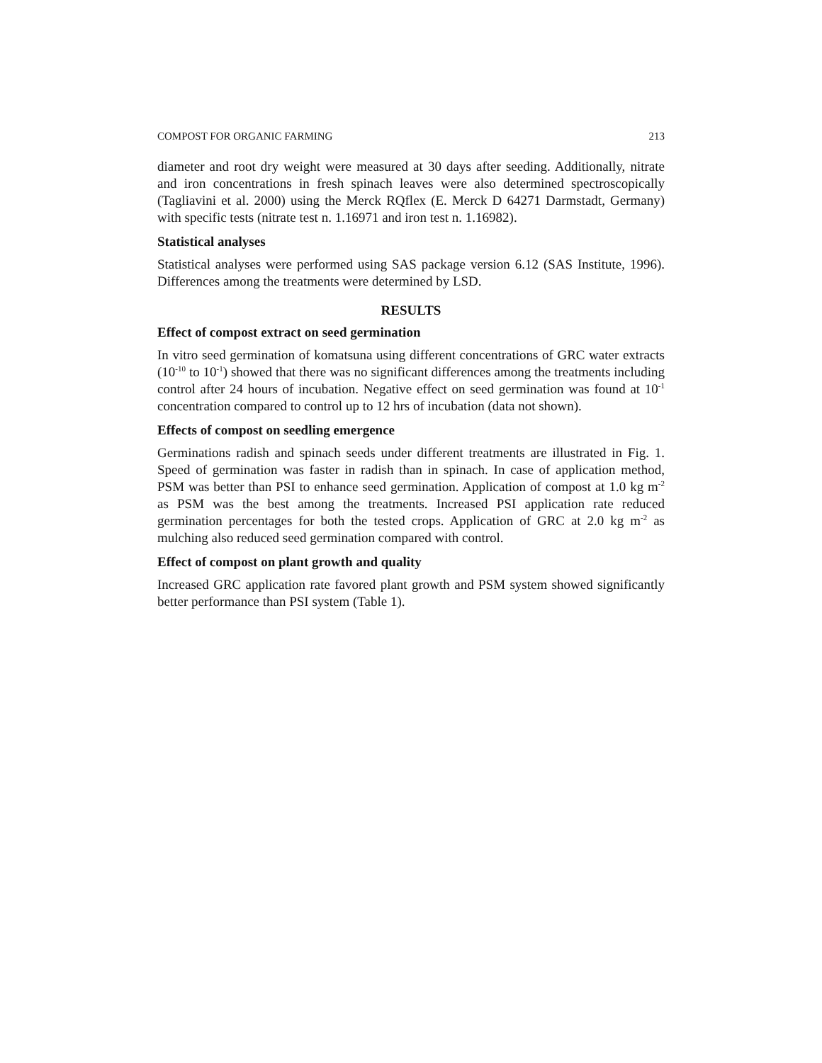COMPOST FOR ORGANIC FARMING 213
diameter and root dry weight were measured at 30 days after seeding. Additionally, nitrate and iron concentrations in fresh spinach leaves were also determined spectroscopically (Tagliavini et al. 2000) using the Merck RQflex (E. Merck D 64271 Darmstadt, Germany) with specific tests (nitrate test n. 1.16971 and iron test n. 1.16982).
Statistical analyses
Statistical analyses were performed using SAS package version 6.12 (SAS Institute, 1996). Differences among the treatments were determined by LSD.
RESULTS
Effect of compost extract on seed germination
In vitro seed germination of komatsuna using different concentrations of GRC water extracts (10<sup>-10</sup> to 10<sup>-1</sup>) showed that there was no significant differences among the treatments including control after 24 hours of incubation. Negative effect on seed germination was found at 10<sup>-1</sup> concentration compared to control up to 12 hrs of incubation (data not shown).
Effects of compost on seedling emergence
Germinations radish and spinach seeds under different treatments are illustrated in Fig. 1. Speed of germination was faster in radish than in spinach. In case of application method, PSM was better than PSI to enhance seed germination. Application of compost at 1.0 kg m<sup>-2</sup> as PSM was the best among the treatments. Increased PSI application rate reduced germination percentages for both the tested crops. Application of GRC at 2.0 kg m<sup>-2</sup> as mulching also reduced seed germination compared with control.
Effect of compost on plant growth and quality
Increased GRC application rate favored plant growth and PSM system showed significantly better performance than PSI system (Table 1).